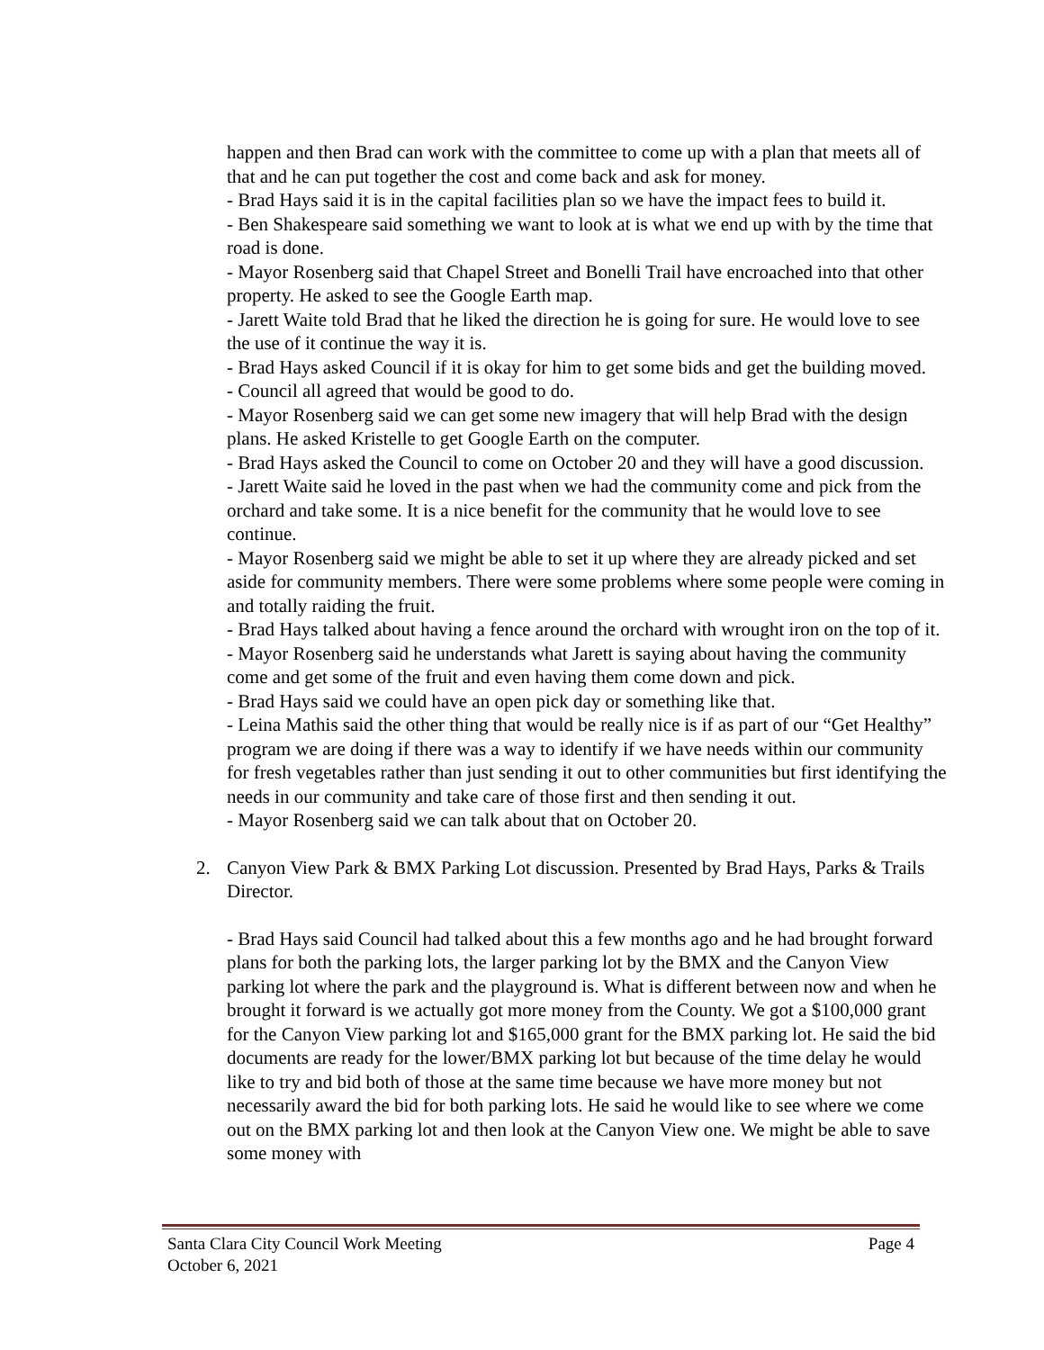happen and then Brad can work with the committee to come up with a plan that meets all of that and he can put together the cost and come back and ask for money.
- Brad Hays said it is in the capital facilities plan so we have the impact fees to build it.
- Ben Shakespeare said something we want to look at is what we end up with by the time that road is done.
- Mayor Rosenberg said that Chapel Street and Bonelli Trail have encroached into that other property. He asked to see the Google Earth map.
- Jarett Waite told Brad that he liked the direction he is going for sure. He would love to see the use of it continue the way it is.
- Brad Hays asked Council if it is okay for him to get some bids and get the building moved.
- Council all agreed that would be good to do.
- Mayor Rosenberg said we can get some new imagery that will help Brad with the design plans. He asked Kristelle to get Google Earth on the computer.
- Brad Hays asked the Council to come on October 20 and they will have a good discussion.
- Jarett Waite said he loved in the past when we had the community come and pick from the orchard and take some. It is a nice benefit for the community that he would love to see continue.
- Mayor Rosenberg said we might be able to set it up where they are already picked and set aside for community members. There were some problems where some people were coming in and totally raiding the fruit.
- Brad Hays talked about having a fence around the orchard with wrought iron on the top of it.
- Mayor Rosenberg said he understands what Jarett is saying about having the community come and get some of the fruit and even having them come down and pick.
- Brad Hays said we could have an open pick day or something like that.
- Leina Mathis said the other thing that would be really nice is if as part of our “Get Healthy” program we are doing if there was a way to identify if we have needs within our community for fresh vegetables rather than just sending it out to other communities but first identifying the needs in our community and take care of those first and then sending it out.
- Mayor Rosenberg said we can talk about that on October 20.
2. Canyon View Park & BMX Parking Lot discussion. Presented by Brad Hays, Parks & Trails Director.
- Brad Hays said Council had talked about this a few months ago and he had brought forward plans for both the parking lots, the larger parking lot by the BMX and the Canyon View parking lot where the park and the playground is. What is different between now and when he brought it forward is we actually got more money from the County. We got a $100,000 grant for the Canyon View parking lot and $165,000 grant for the BMX parking lot. He said the bid documents are ready for the lower/BMX parking lot but because of the time delay he would like to try and bid both of those at the same time because we have more money but not necessarily award the bid for both parking lots. He said he would like to see where we come out on the BMX parking lot and then look at the Canyon View one. We might be able to save some money with
Page 4 Santa Clara City Council Work Meeting
October 6, 2021